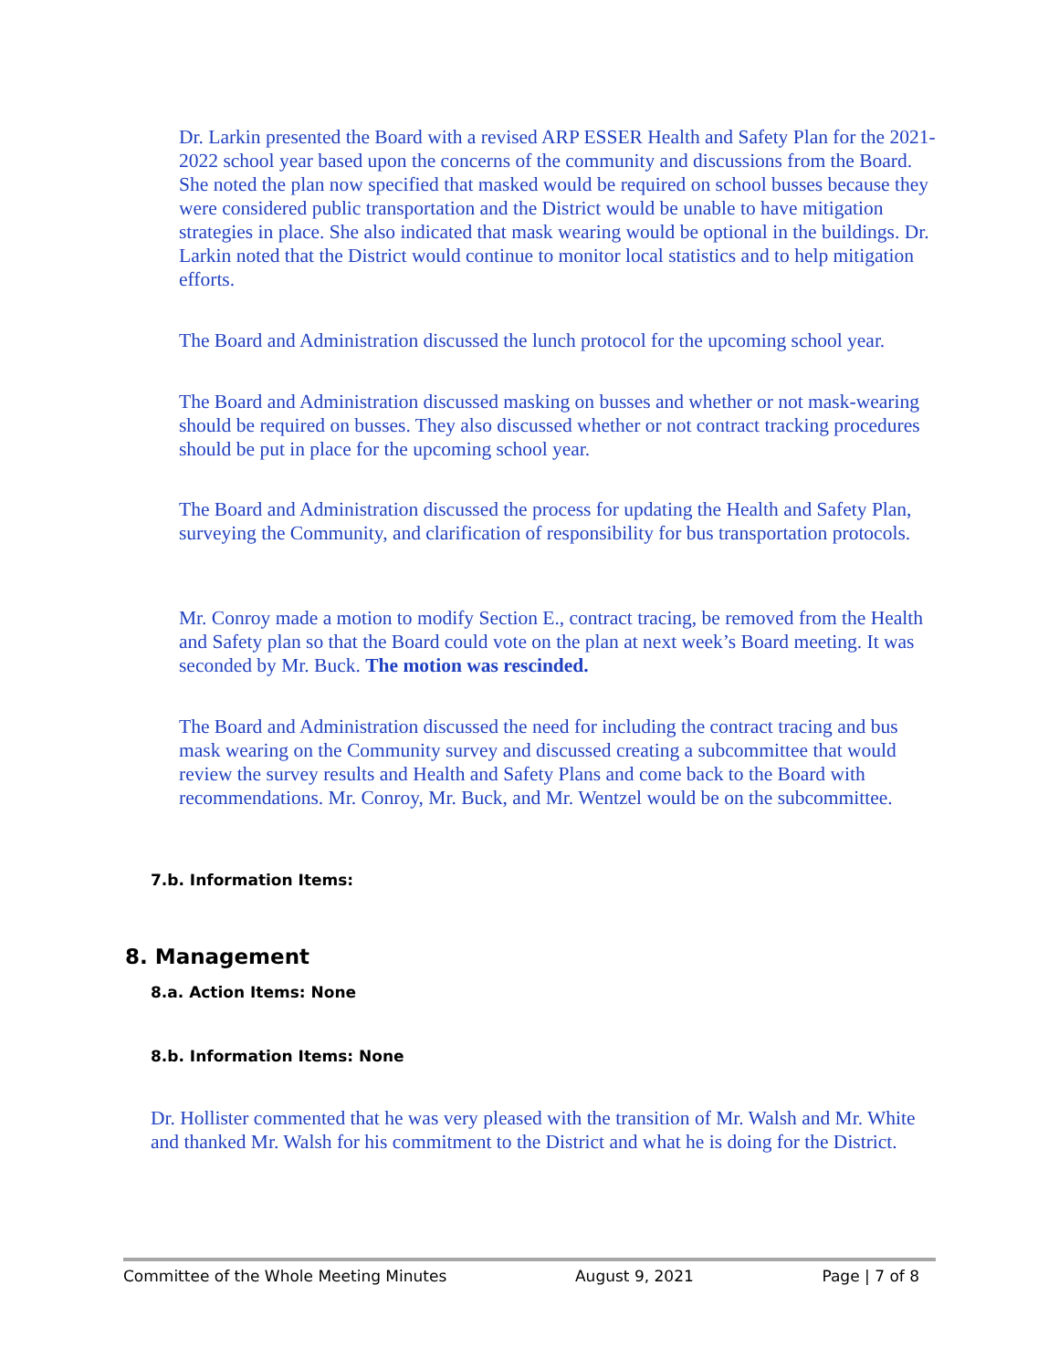Dr. Larkin presented the Board with a revised ARP ESSER Health and Safety Plan for the 2021-2022 school year based upon the concerns of the community and discussions from the Board. She noted the plan now specified that masked would be required on school busses because they were considered public transportation and the District would be unable to have mitigation strategies in place. She also indicated that mask wearing would be optional in the buildings. Dr. Larkin noted that the District would continue to monitor local statistics and to help mitigation efforts.
The Board and Administration discussed the lunch protocol for the upcoming school year.
The Board and Administration discussed masking on busses and whether or not mask-wearing should be required on busses. They also discussed whether or not contract tracking procedures should be put in place for the upcoming school year.
The Board and Administration discussed the process for updating the Health and Safety Plan, surveying the Community, and clarification of responsibility for bus transportation protocols.
Mr. Conroy made a motion to modify Section E., contract tracing, be removed from the Health and Safety plan so that the Board could vote on the plan at next week’s Board meeting. It was seconded by Mr. Buck. The motion was rescinded.
The Board and Administration discussed the need for including the contract tracing and bus mask wearing on the Community survey and discussed creating a subcommittee that would review the survey results and Health and Safety Plans and come back to the Board with recommendations. Mr. Conroy, Mr. Buck, and Mr. Wentzel would be on the subcommittee.
7.b. Information Items:
8. Management
8.a. Action Items: None
8.b. Information Items: None
Dr. Hollister commented that he was very pleased with the transition of Mr. Walsh and Mr. White and thanked Mr. Walsh for his commitment to the District and what he is doing for the District.
Committee of the Whole Meeting Minutes August 9, 2021 Page | 7 of 8